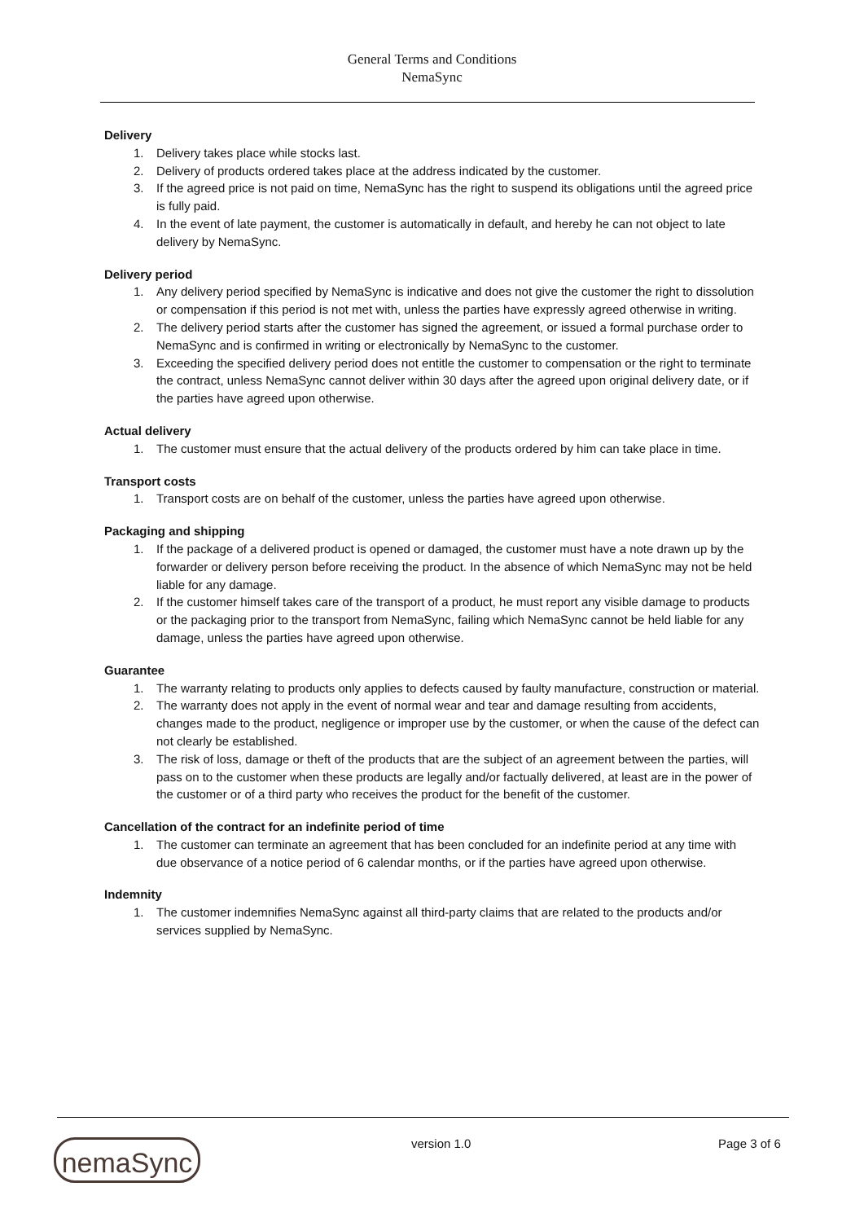General Terms and Conditions
NemaSync
Delivery
1. Delivery takes place while stocks last.
2. Delivery of products ordered takes place at the address indicated by the customer.
3. If the agreed price is not paid on time, NemaSync has the right to suspend its obligations until the agreed price is fully paid.
4. In the event of late payment, the customer is automatically in default, and hereby he can not object to late delivery by NemaSync.
Delivery period
1. Any delivery period specified by NemaSync is indicative and does not give the customer the right to dissolution or compensation if this period is not met with, unless the parties have expressly agreed otherwise in writing.
2. The delivery period starts after the customer has signed the agreement, or issued a formal purchase order to NemaSync and is confirmed in writing or electronically by NemaSync to the customer.
3. Exceeding the specified delivery period does not entitle the customer to compensation or the right to terminate the contract, unless NemaSync cannot deliver within 30 days after the agreed upon original delivery date, or if the parties have agreed upon otherwise.
Actual delivery
1. The customer must ensure that the actual delivery of the products ordered by him can take place in time.
Transport costs
1. Transport costs are on behalf of the customer, unless the parties have agreed upon otherwise.
Packaging and shipping
1. If the package of a delivered product is opened or damaged, the customer must have a note drawn up by the forwarder or delivery person before receiving the product. In the absence of which NemaSync may not be held liable for any damage.
2. If the customer himself takes care of the transport of a product, he must report any visible damage to products or the packaging prior to the transport from NemaSync, failing which NemaSync cannot be held liable for any damage, unless the parties have agreed upon otherwise.
Guarantee
1. The warranty relating to products only applies to defects caused by faulty manufacture, construction or material.
2. The warranty does not apply in the event of normal wear and tear and damage resulting from accidents, changes made to the product, negligence or improper use by the customer, or when the cause of the defect can not clearly be established.
3. The risk of loss, damage or theft of the products that are the subject of an agreement between the parties, will pass on to the customer when these products are legally and/or factually delivered, at least are in the power of the customer or of a third party who receives the product for the benefit of the customer.
Cancellation of the contract for an indefinite period of time
1. The customer can terminate an agreement that has been concluded for an indefinite period at any time with due observance of a notice period of 6 calendar months, or if the parties have agreed upon otherwise.
Indemnity
1. The customer indemnifies NemaSync against all third-party claims that are related to the products and/or services supplied by NemaSync.
nemaSync version 1.0 Page 3 of 6